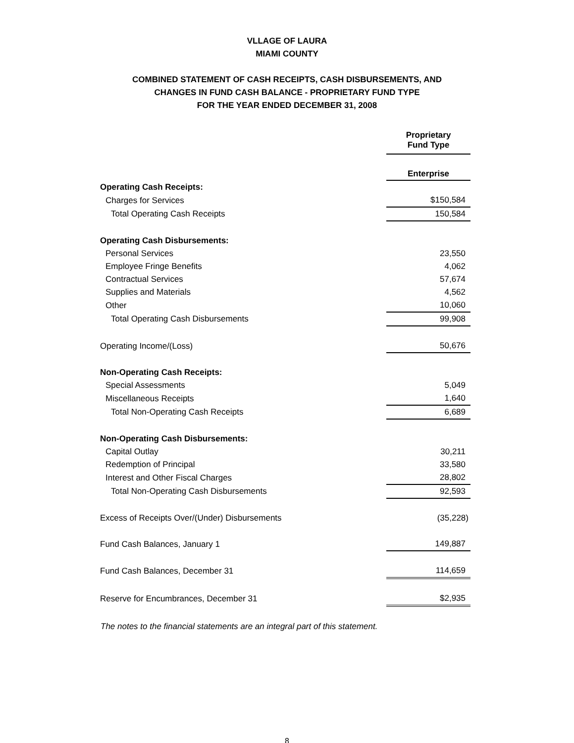VLLAGE OF LAURA
MIAMI COUNTY
COMBINED STATEMENT OF CASH RECEIPTS, CASH DISBURSEMENTS, AND
CHANGES IN FUND CASH BALANCE - PROPRIETARY FUND TYPE
FOR THE YEAR ENDED DECEMBER 31, 2008
| | Proprietary Fund Type |
| | Enterprise |
| Operating Cash Receipts: | |
| Charges for Services | $150,584 |
| Total Operating Cash Receipts | 150,584 |
| Operating Cash Disbursements: | |
| Personal Services | 23,550 |
| Employee Fringe Benefits | 4,062 |
| Contractual Services | 57,674 |
| Supplies and Materials | 4,562 |
| Other | 10,060 |
| Total Operating Cash Disbursements | 99,908 |
| Operating Income/(Loss) | 50,676 |
| Non-Operating Cash Receipts: | |
| Special Assessments | 5,049 |
| Miscellaneous Receipts | 1,640 |
| Total Non-Operating Cash Receipts | 6,689 |
| Non-Operating Cash Disbursements: | |
| Capital Outlay | 30,211 |
| Redemption of Principal | 33,580 |
| Interest and Other Fiscal Charges | 28,802 |
| Total Non-Operating Cash Disbursements | 92,593 |
| Excess of Receipts Over/(Under) Disbursements | (35,228) |
| Fund Cash Balances, January 1 | 149,887 |
| Fund Cash Balances, December 31 | 114,659 |
| Reserve for Encumbrances, December 31 | $2,935 |
The notes to the financial statements are an integral part of this statement.
8